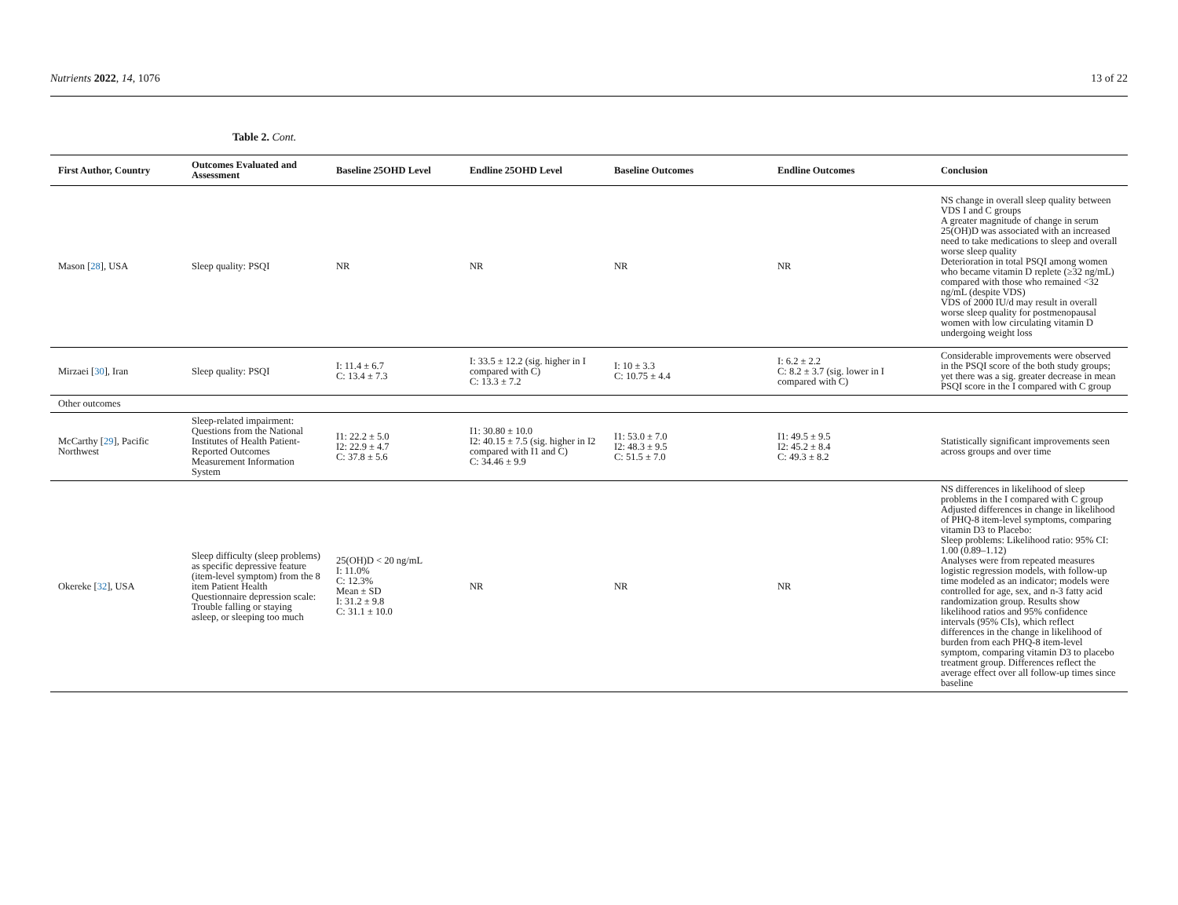Nutrients 2022, 14, 1076 13 of 22
Table 2. Cont.
| First Author, Country | Outcomes Evaluated and Assessment | Baseline 25OHD Level | Endline 25OHD Level | Baseline Outcomes | Endline Outcomes | Conclusion |
| --- | --- | --- | --- | --- | --- | --- |
| Mason [ 28 ], USA | Sleep quality: PSQI | NR | NR | NR | NR | NS change in overall sleep quality between VDS I and C groups A greater magnitude of change in serum 25(OH)D was associated with an increased need to take medications to sleep and overall worse sleep quality Deterioration in total PSQI among women who became vitamin D replete (≥32 ng/mL) compared with those who remained <32 ng/mL (despite VDS) VDS of 2000 IU/d may result in overall worse sleep quality for postmenopausal women with low circulating vitamin D undergoing weight loss |
| Mirzaei [ 30 ], Iran | Sleep quality: PSQI | I: 11.4 ± 6.7 C: 13.4 ± 7.3 | I: 33.5 ± 12.2 (sig. higher in I compared with C) C: 13.3 ± 7.2 | I: 10 ± 3.3 C: 10.75 ± 4.4 | I: 6.2 ± 2.2 C: 8.2 ± 3.7 (sig. lower in I compared with C) | Considerable improvements were observed in the PSQI score of the both study groups; yet there was a sig. greater decrease in mean PSQI score in the I compared with C group |
| Other outcomes | | | | | | |
| McCarthy [ 29 ], Pacific Northwest | Sleep-related impairment: Questions from the National Institutes of Health Patient-Reported Outcomes Measurement Information System | I1: 22.2 ± 5.0 I2: 22.9 ± 4.7 C: 37.8 ± 5.6 | I1: 30.80 ± 10.0 I2: 40.15 ± 7.5 (sig. higher in I2 compared with I1 and C) C: 34.46 ± 9.9 | I1: 53.0 ± 7.0 I2: 48.3 ± 9.5 C: 51.5 ± 7.0 | I1: 49.5 ± 9.5 I2: 45.2 ± 8.4 C: 49.3 ± 8.2 | Statistically significant improvements seen across groups and over time |
| Okereke [ 32 ], USA | Sleep difficulty (sleep problems) as specific depressive feature (item-level symptom) from the 8 item Patient Health Questionnaire depression scale: Trouble falling or staying asleep, or sleeping too much | 25(OH)D < 20 ng/mL I: 11.0% C: 12.3% Mean ± SD I: 31.2 ± 9.8 C: 31.1 ± 10.0 | NR | NR | NR | NS differences in likelihood of sleep problems in the I compared with C group Adjusted differences in change in likelihood of PHQ-8 item-level symptoms, comparing vitamin D3 to Placebo: Sleep problems: Likelihood ratio: 95% CI: 1.00 (0.89–1.12) Analyses were from repeated measures logistic regression models, with follow-up time modeled as an indicator; models were controlled for age, sex, and n-3 fatty acid randomization group. Results show likelihood ratios and 95% confidence intervals (95% CIs), which reflect differences in the change in likelihood of burden from each PHQ-8 item-level symptom, comparing vitamin D3 to placebo treatment group. Differences reflect the average effect over all follow-up times since baseline |